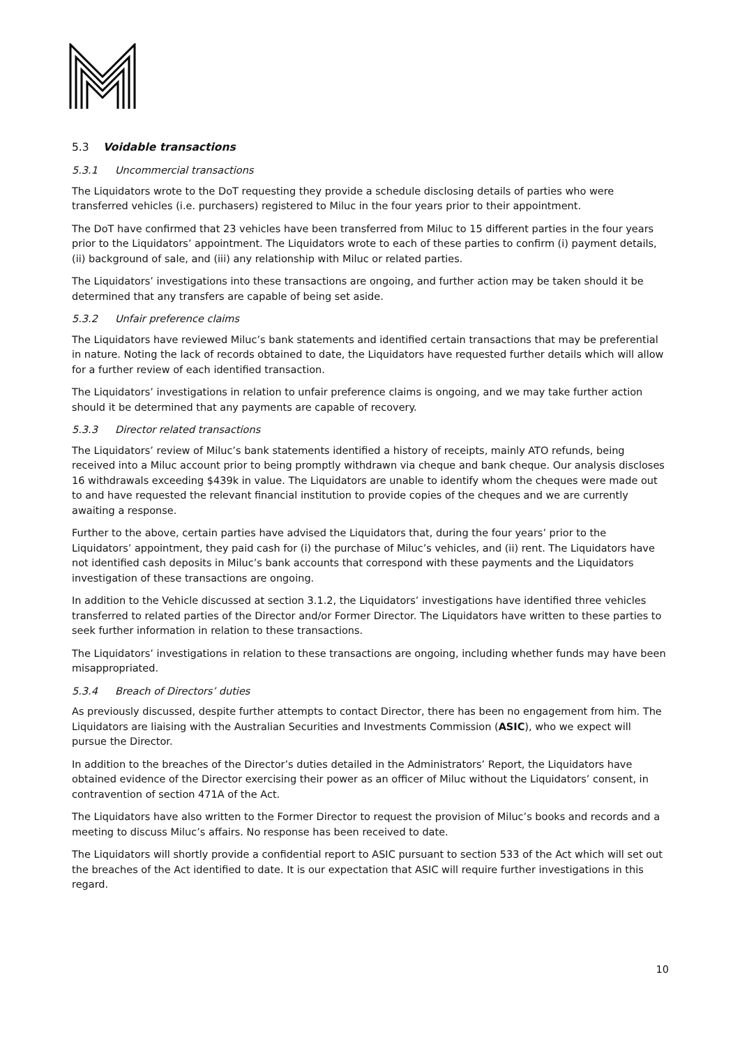5.3 Voidable transactions
5.3.1 Uncommercial transactions
The Liquidators wrote to the DoT requesting they provide a schedule disclosing details of parties who were transferred vehicles (i.e. purchasers) registered to Miluc in the four years prior to their appointment.
The DoT have confirmed that 23 vehicles have been transferred from Miluc to 15 different parties in the four years prior to the Liquidators’ appointment. The Liquidators wrote to each of these parties to confirm (i) payment details, (ii) background of sale, and (iii) any relationship with Miluc or related parties.
The Liquidators’ investigations into these transactions are ongoing, and further action may be taken should it be determined that any transfers are capable of being set aside.
5.3.2 Unfair preference claims
The Liquidators have reviewed Miluc’s bank statements and identified certain transactions that may be preferential in nature. Noting the lack of records obtained to date, the Liquidators have requested further details which will allow for a further review of each identified transaction.
The Liquidators’ investigations in relation to unfair preference claims is ongoing, and we may take further action should it be determined that any payments are capable of recovery.
5.3.3 Director related transactions
The Liquidators’ review of Miluc’s bank statements identified a history of receipts, mainly ATO refunds, being received into a Miluc account prior to being promptly withdrawn via cheque and bank cheque. Our analysis discloses 16 withdrawals exceeding $439k in value. The Liquidators are unable to identify whom the cheques were made out to and have requested the relevant financial institution to provide copies of the cheques and we are currently awaiting a response.
Further to the above, certain parties have advised the Liquidators that, during the four years’ prior to the Liquidators’ appointment, they paid cash for (i) the purchase of Miluc’s vehicles, and (ii) rent. The Liquidators have not identified cash deposits in Miluc’s bank accounts that correspond with these payments and the Liquidators investigation of these transactions are ongoing.
In addition to the Vehicle discussed at section 3.1.2, the Liquidators’ investigations have identified three vehicles transferred to related parties of the Director and/or Former Director. The Liquidators have written to these parties to seek further information in relation to these transactions.
The Liquidators’ investigations in relation to these transactions are ongoing, including whether funds may have been misappropriated.
5.3.4 Breach of Directors’ duties
As previously discussed, despite further attempts to contact Director, there has been no engagement from him. The Liquidators are liaising with the Australian Securities and Investments Commission (ASIC), who we expect will pursue the Director.
In addition to the breaches of the Director’s duties detailed in the Administrators’ Report, the Liquidators have obtained evidence of the Director exercising their power as an officer of Miluc without the Liquidators’ consent, in contravention of section 471A of the Act.
The Liquidators have also written to the Former Director to request the provision of Miluc’s books and records and a meeting to discuss Miluc’s affairs. No response has been received to date.
The Liquidators will shortly provide a confidential report to ASIC pursuant to section 533 of the Act which will set out the breaches of the Act identified to date. It is our expectation that ASIC will require further investigations in this regard.
10